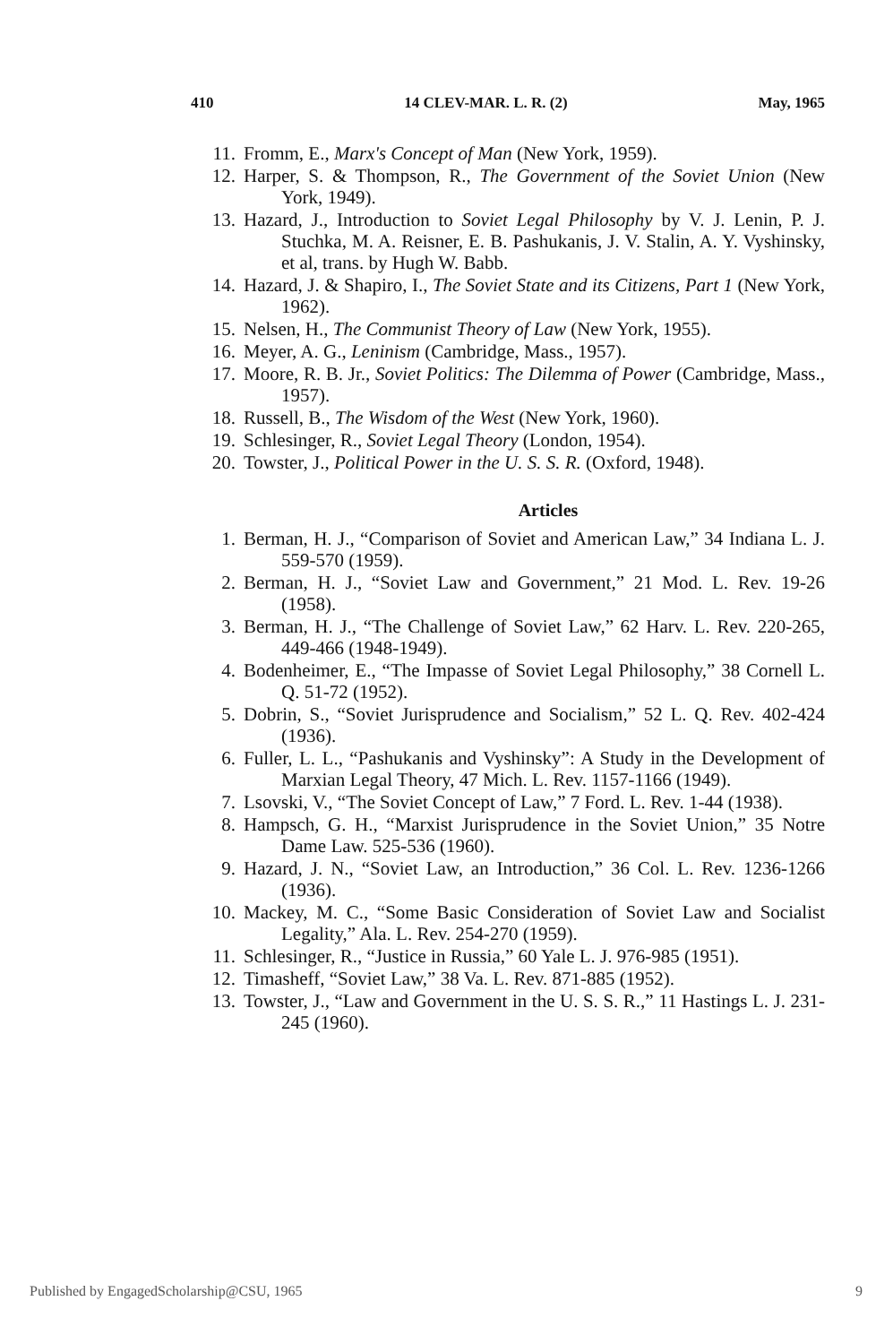410 14 CLEV-MAR. L. R. (2) May, 1965
11. Fromm, E., Marx's Concept of Man (New York, 1959).
12. Harper, S. & Thompson, R., The Government of the Soviet Union (New York, 1949).
13. Hazard, J., Introduction to Soviet Legal Philosophy by V. J. Lenin, P. J. Stuchka, M. A. Reisner, E. B. Pashukanis, J. V. Stalin, A. Y. Vyshinsky, et al, trans. by Hugh W. Babb.
14. Hazard, J. & Shapiro, I., The Soviet State and its Citizens, Part 1 (New York, 1962).
15. Nelsen, H., The Communist Theory of Law (New York, 1955).
16. Meyer, A. G., Leninism (Cambridge, Mass., 1957).
17. Moore, R. B. Jr., Soviet Politics: The Dilemma of Power (Cambridge, Mass., 1957).
18. Russell, B., The Wisdom of the West (New York, 1960).
19. Schlesinger, R., Soviet Legal Theory (London, 1954).
20. Towster, J., Political Power in the U. S. S. R. (Oxford, 1948).
Articles
1. Berman, H. J., “Comparison of Soviet and American Law,” 34 Indiana L. J. 559-570 (1959).
2. Berman, H. J., “Soviet Law and Government,” 21 Mod. L. Rev. 19-26 (1958).
3. Berman, H. J., “The Challenge of Soviet Law,” 62 Harv. L. Rev. 220-265, 449-466 (1948-1949).
4. Bodenheimer, E., “The Impasse of Soviet Legal Philosophy,” 38 Cornell L. Q. 51-72 (1952).
5. Dobrin, S., “Soviet Jurisprudence and Socialism,” 52 L. Q. Rev. 402-424 (1936).
6. Fuller, L. L., “Pashukanis and Vyshinsky”: A Study in the Development of Marxian Legal Theory, 47 Mich. L. Rev. 1157-1166 (1949).
7. Lsovski, V., “The Soviet Concept of Law,” 7 Ford. L. Rev. 1-44 (1938).
8. Hampsch, G. H., “Marxist Jurisprudence in the Soviet Union,” 35 Notre Dame Law. 525-536 (1960).
9. Hazard, J. N., “Soviet Law, an Introduction,” 36 Col. L. Rev. 1236-1266 (1936).
10. Mackey, M. C., “Some Basic Consideration of Soviet Law and Socialist Legality,” Ala. L. Rev. 254-270 (1959).
11. Schlesinger, R., “Justice in Russia,” 60 Yale L. J. 976-985 (1951).
12. Timasheff, “Soviet Law,” 38 Va. L. Rev. 871-885 (1952).
13. Towster, J., “Law and Government in the U. S. S. R.,” 11 Hastings L. J. 231-245 (1960).
Published by EngagedScholarship@CSU, 1965 9